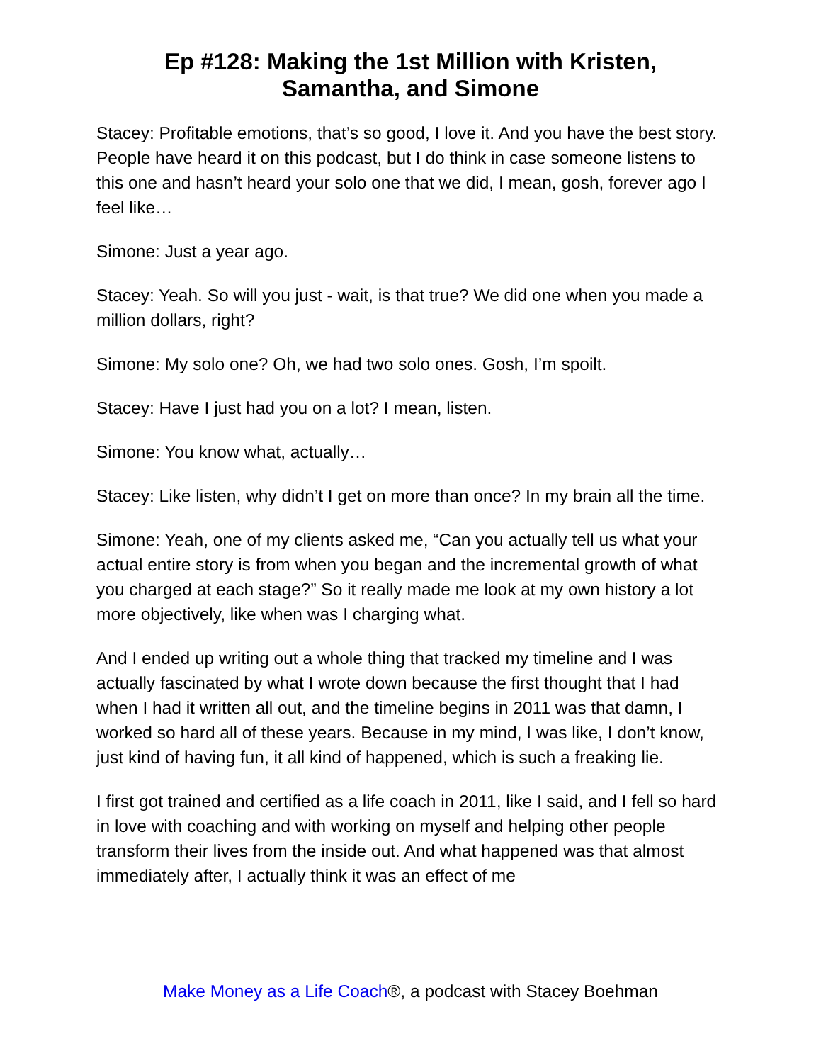Ep #128: Making the 1st Million with Kristen,
Samantha, and Simone
Stacey: Profitable emotions, that’s so good, I love it. And you have the best story. People have heard it on this podcast, but I do think in case someone listens to this one and hasn’t heard your solo one that we did, I mean, gosh, forever ago I feel like…
Simone: Just a year ago.
Stacey: Yeah. So will you just - wait, is that true? We did one when you made a million dollars, right?
Simone: My solo one? Oh, we had two solo ones. Gosh, I’m spoilt.
Stacey: Have I just had you on a lot? I mean, listen.
Simone: You know what, actually…
Stacey: Like listen, why didn’t I get on more than once? In my brain all the time.
Simone: Yeah, one of my clients asked me, “Can you actually tell us what your actual entire story is from when you began and the incremental growth of what you charged at each stage?” So it really made me look at my own history a lot more objectively, like when was I charging what.
And I ended up writing out a whole thing that tracked my timeline and I was actually fascinated by what I wrote down because the first thought that I had when I had it written all out, and the timeline begins in 2011 was that damn, I worked so hard all of these years. Because in my mind, I was like, I don’t know, just kind of having fun, it all kind of happened, which is such a freaking lie.
I first got trained and certified as a life coach in 2011, like I said, and I fell so hard in love with coaching and with working on myself and helping other people transform their lives from the inside out. And what happened was that almost immediately after, I actually think it was an effect of me
Make Money as a Life Coach®, a podcast with Stacey Boehman